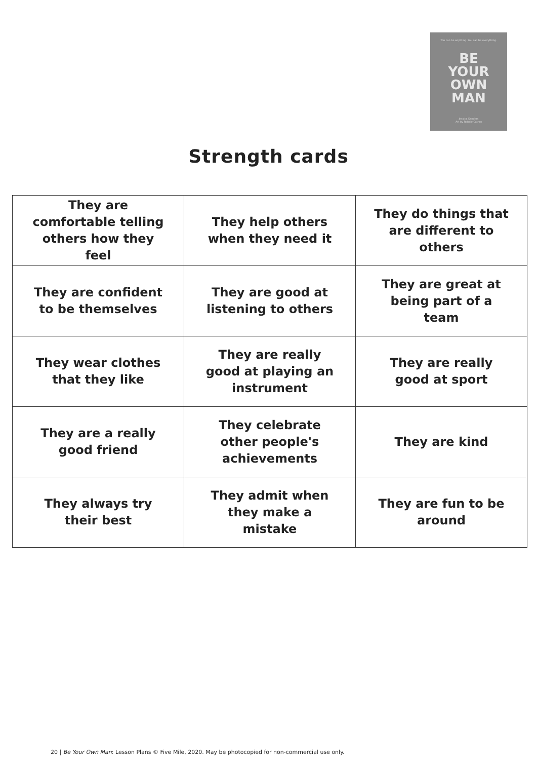You can be anything. You can be everything.
BE
YOUR
OWN
MAN
Jessica Sanders
Art by Robbie Cathro
Strength cards
| They are comfortable telling others how they feel | They help others when they need it | They do things that are different to others |
| They are confident to be themselves | They are good at listening to others | They are great at being part of a team |
| They wear clothes that they like | They are really good at playing an instrument | They are really good at sport |
| They are a really good friend | They celebrate other people's achievements | They are kind |
| They always try their best | They admit when they make a mistake | They are fun to be around |
20 | Be Your Own Man: Lesson Plans © Five Mile, 2020. May be photocopied for non-commercial use only.